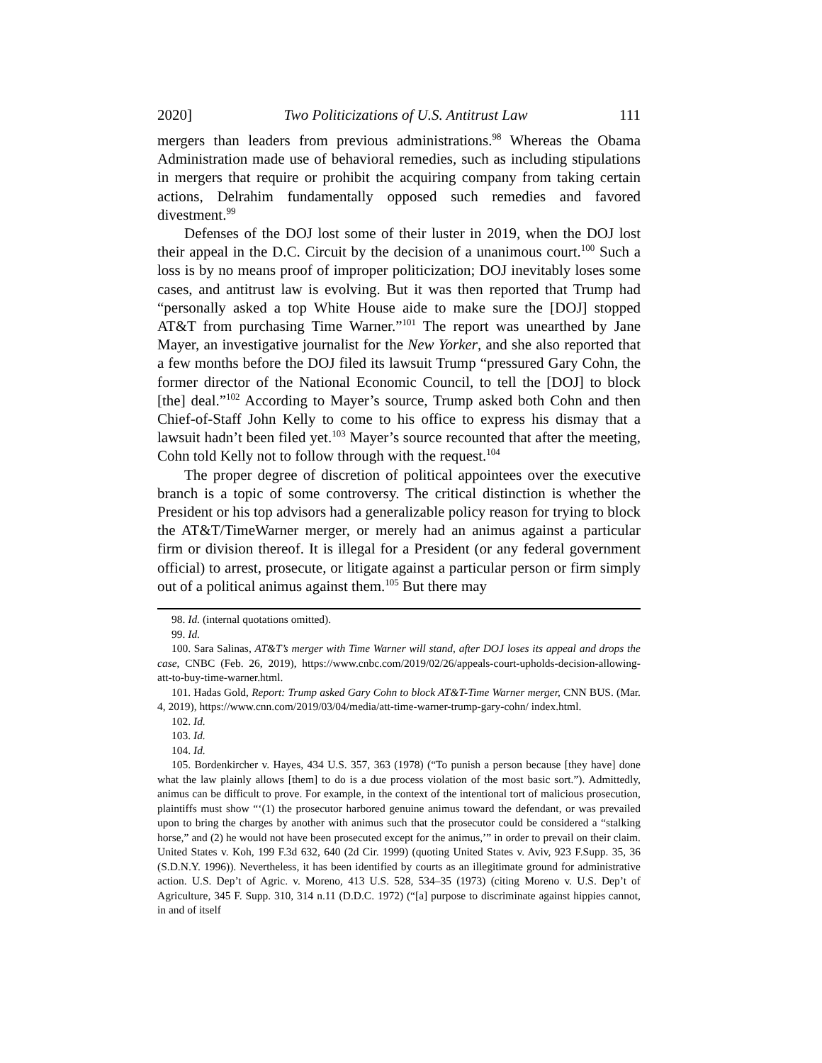2020] Two Politicizations of U.S. Antitrust Law 111
mergers than leaders from previous administrations.<sup>98</sup> Whereas the Obama Administration made use of behavioral remedies, such as including stipulations in mergers that require or prohibit the acquiring company from taking certain actions, Delrahim fundamentally opposed such remedies and favored divestment.<sup>99</sup>
Defenses of the DOJ lost some of their luster in 2019, when the DOJ lost their appeal in the D.C. Circuit by the decision of a unanimous court.<sup>100</sup> Such a loss is by no means proof of improper politicization; DOJ inevitably loses some cases, and antitrust law is evolving. But it was then reported that Trump had “personally asked a top White House aide to make sure the [DOJ] stopped AT&T from purchasing Time Warner.”<sup>101</sup> The report was unearthed by Jane Mayer, an investigative journalist for the New Yorker, and she also reported that a few months before the DOJ filed its lawsuit Trump “pressured Gary Cohn, the former director of the National Economic Council, to tell the [DOJ] to block [the] deal.”<sup>102</sup> According to Mayer’s source, Trump asked both Cohn and then Chief-of-Staff John Kelly to come to his office to express his dismay that a lawsuit hadn’t been filed yet.<sup>103</sup> Mayer’s source recounted that after the meeting, Cohn told Kelly not to follow through with the request.<sup>104</sup>
The proper degree of discretion of political appointees over the executive branch is a topic of some controversy. The critical distinction is whether the President or his top advisors had a generalizable policy reason for trying to block the AT&T/TimeWarner merger, or merely had an animus against a particular firm or division thereof. It is illegal for a President (or any federal government official) to arrest, prosecute, or litigate against a particular person or firm simply out of a political animus against them.<sup>105</sup> But there may
98. Id. (internal quotations omitted).
99. Id.
100. Sara Salinas, AT&T’s merger with Time Warner will stand, after DOJ loses its appeal and drops the case, CNBC (Feb. 26, 2019), https://www.cnbc.com/2019/02/26/appeals-court-upholds-decision-allowing-att-to-buy-time-warner.html.
101. Hadas Gold, Report: Trump asked Gary Cohn to block AT&T-Time Warner merger, CNN BUS. (Mar. 4, 2019), https://www.cnn.com/2019/03/04/media/att-time-warner-trump-gary-cohn/ index.html.
102. Id.
103. Id.
104. Id.
105. Bordenkircher v. Hayes, 434 U.S. 357, 363 (1978) (“To punish a person because [they have] done what the law plainly allows [them] to do is a due process violation of the most basic sort.”). Admittedly, animus can be difficult to prove. For example, in the context of the intentional tort of malicious prosecution, plaintiffs must show “‘(1) the prosecutor harbored genuine animus toward the defendant, or was prevailed upon to bring the charges by another with animus such that the prosecutor could be considered a “stalking horse,” and (2) he would not have been prosecuted except for the animus,’” in order to prevail on their claim. United States v. Koh, 199 F.3d 632, 640 (2d Cir. 1999) (quoting United States v. Aviv, 923 F.Supp. 35, 36 (S.D.N.Y. 1996)). Nevertheless, it has been identified by courts as an illegitimate ground for administrative action. U.S. Dep’t of Agric. v. Moreno, 413 U.S. 528, 534–35 (1973) (citing Moreno v. U.S. Dep’t of Agriculture, 345 F. Supp. 310, 314 n.11 (D.D.C. 1972) (“[a] purpose to discriminate against hippies cannot, in and of itself